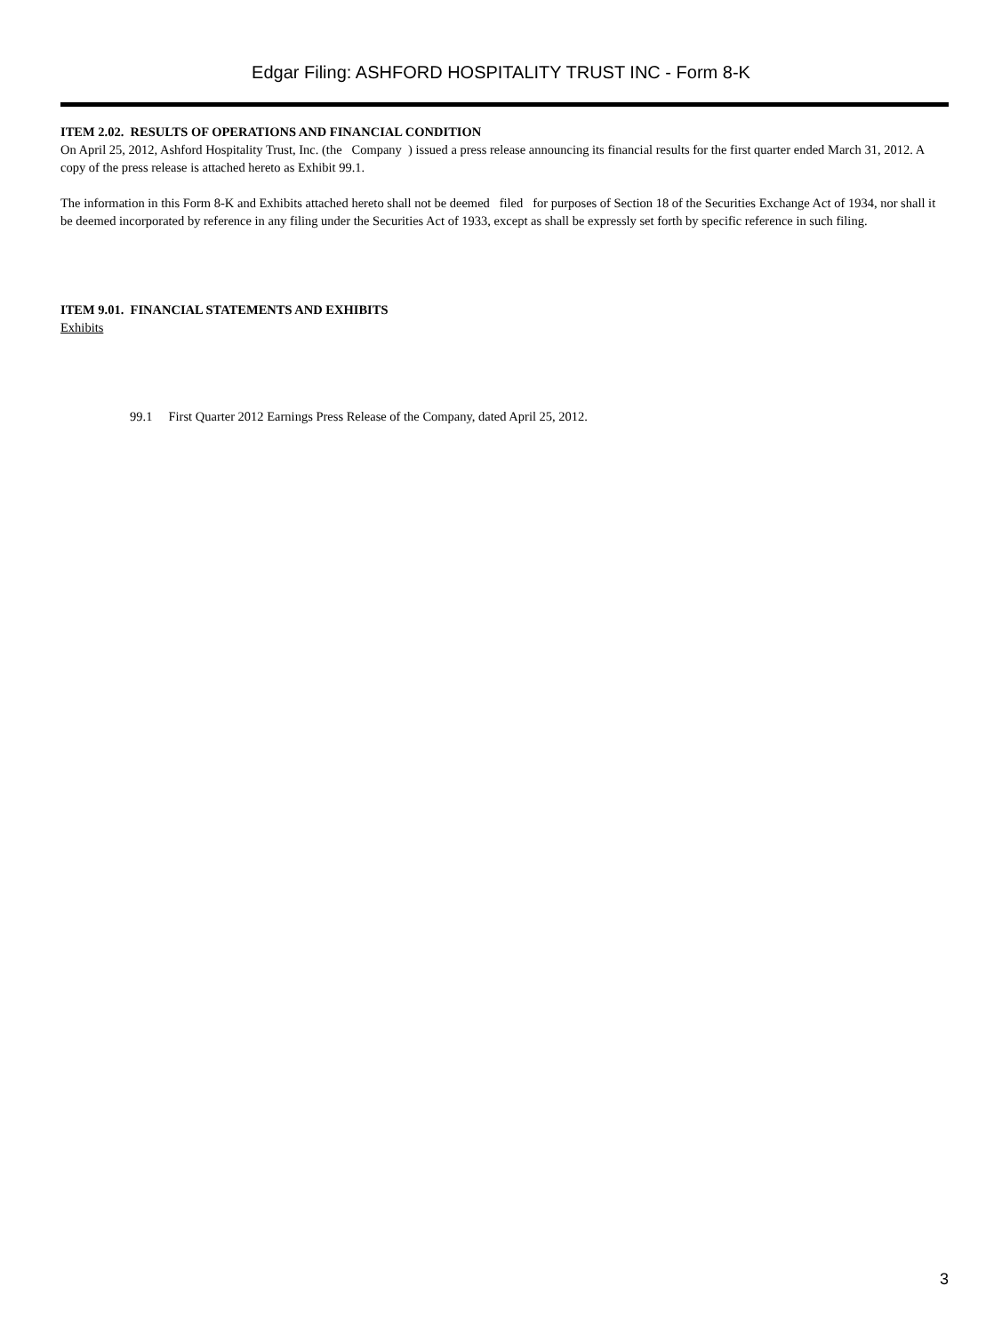Edgar Filing: ASHFORD HOSPITALITY TRUST INC - Form 8-K
ITEM 2.02. RESULTS OF OPERATIONS AND FINANCIAL CONDITION
On April 25, 2012, Ashford Hospitality Trust, Inc. (the Company ) issued a press release announcing its financial results for the first quarter ended March 31, 2012. A copy of the press release is attached hereto as Exhibit 99.1.
The information in this Form 8-K and Exhibits attached hereto shall not be deemed filed for purposes of Section 18 of the Securities Exchange Act of 1934, nor shall it be deemed incorporated by reference in any filing under the Securities Act of 1933, except as shall be expressly set forth by specific reference in such filing.
ITEM 9.01. FINANCIAL STATEMENTS AND EXHIBITS
Exhibits
99.1 First Quarter 2012 Earnings Press Release of the Company, dated April 25, 2012.
3